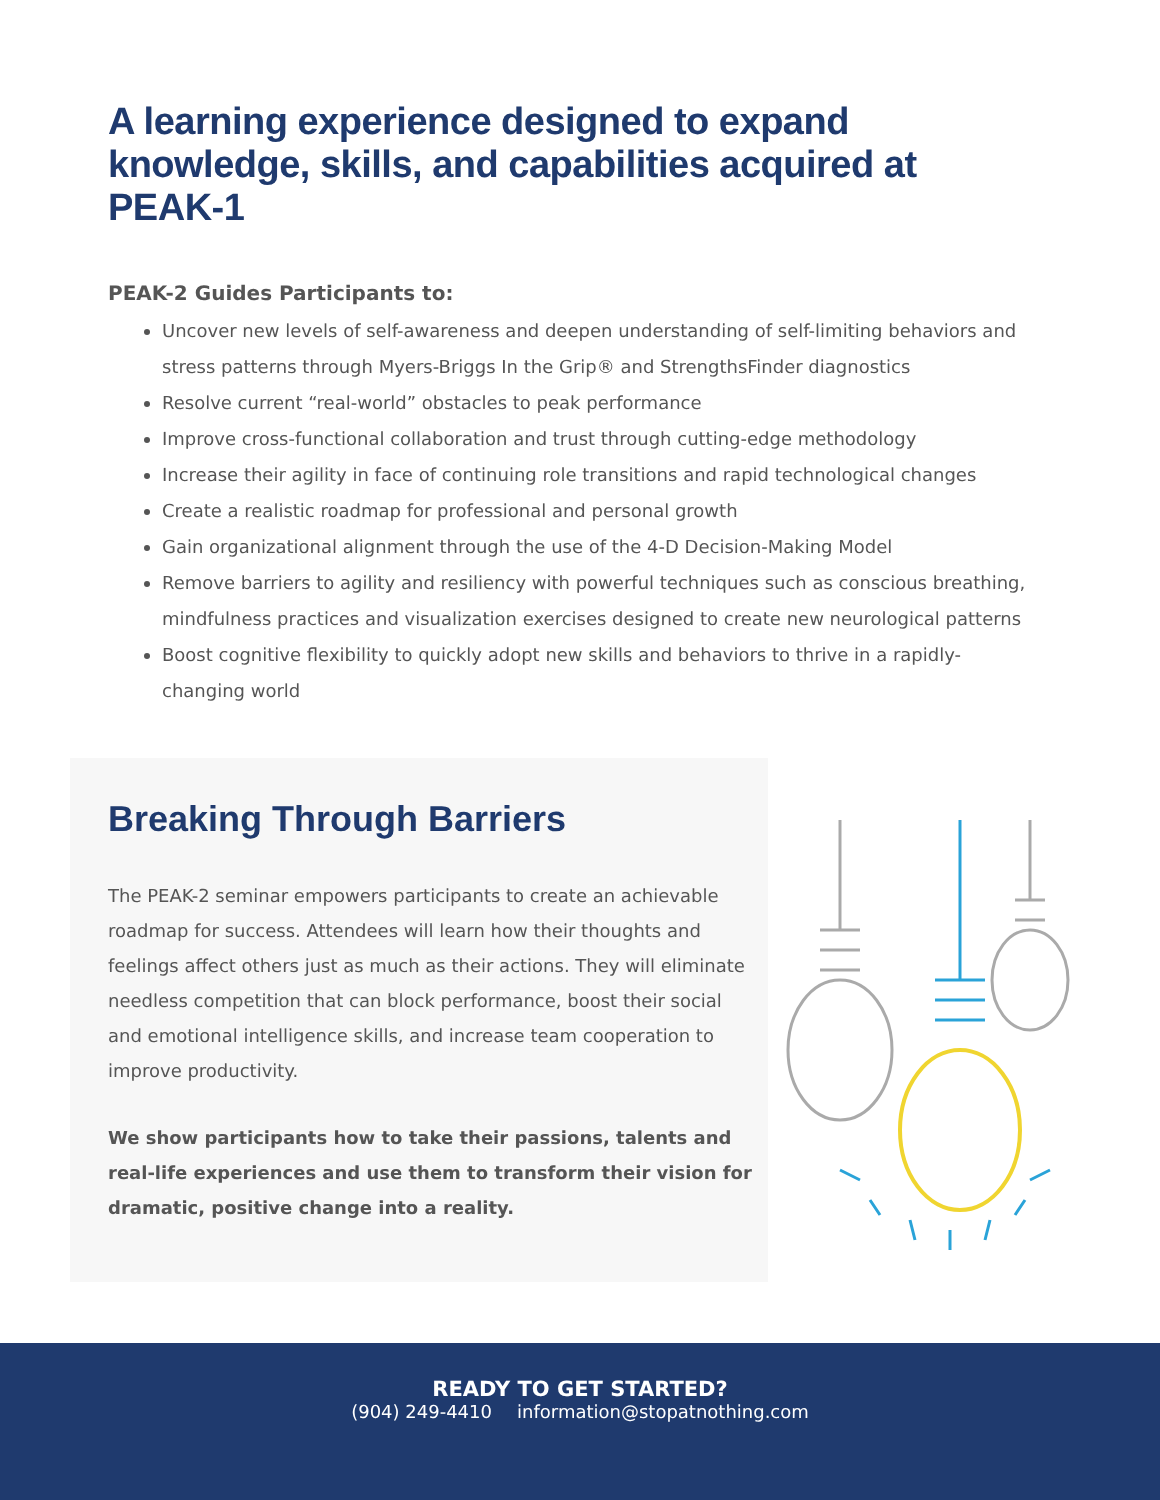A learning experience designed to expand knowledge, skills, and capabilities acquired at PEAK-1
PEAK-2 Guides Participants to:
Uncover new levels of self-awareness and deepen understanding of self-limiting behaviors and stress patterns through Myers-Briggs In the Grip® and StrengthsFinder diagnostics
Resolve current “real-world” obstacles to peak performance
Improve cross-functional collaboration and trust through cutting-edge methodology
Increase their agility in face of continuing role transitions and rapid technological changes
Create a realistic roadmap for professional and personal growth
Gain organizational alignment through the use of the 4-D Decision-Making Model
Remove barriers to agility and resiliency with powerful techniques such as conscious breathing, mindfulness practices and visualization exercises designed to create new neurological patterns
Boost cognitive flexibility to quickly adopt new skills and behaviors to thrive in a rapidly-changing world
Breaking Through Barriers
The PEAK-2 seminar empowers participants to create an achievable roadmap for success. Attendees will learn how their thoughts and feelings affect others just as much as their actions. They will eliminate needless competition that can block performance, boost their social and emotional intelligence skills, and increase team cooperation to improve productivity.
We show participants how to take their passions, talents and real-life experiences and use them to transform their vision for dramatic, positive change into a reality.
READY TO GET STARTED?
(904) 249-4410 information@stopatnothing.com